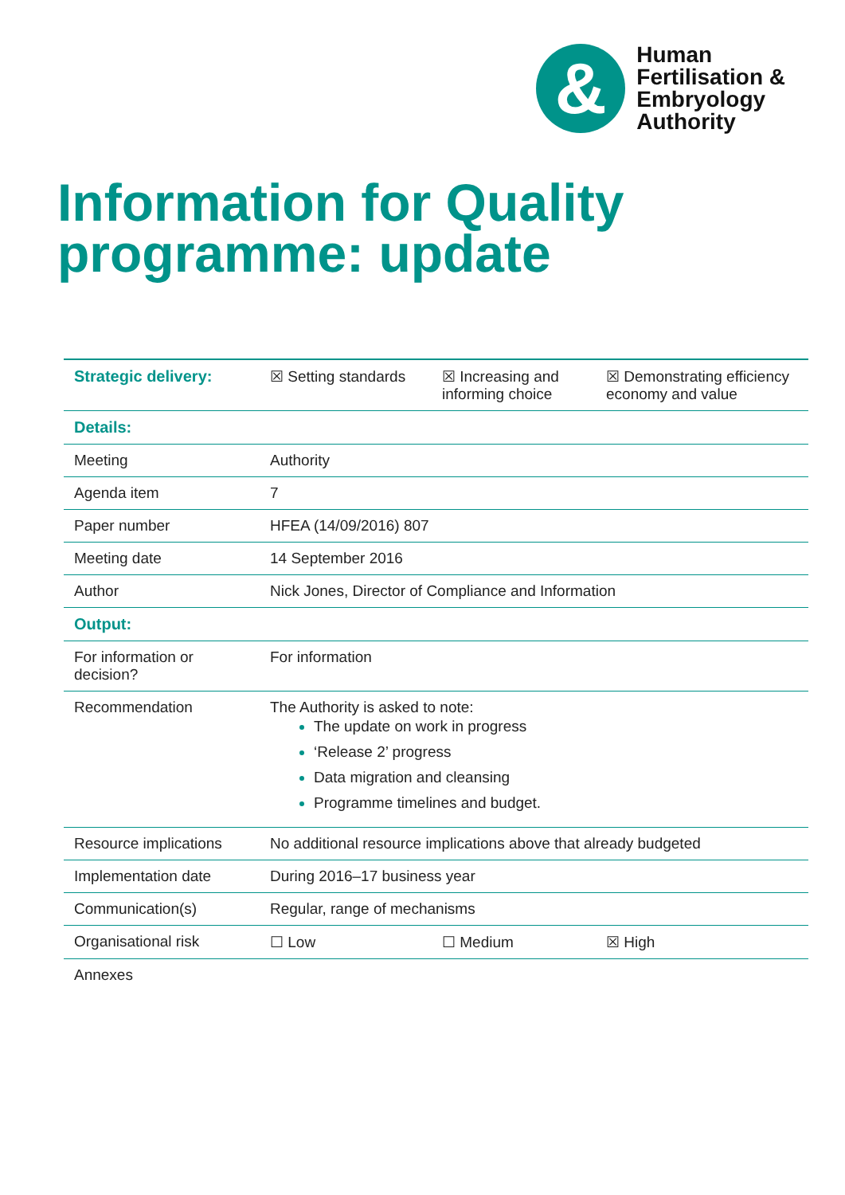&
Human
Fertilisation &
Embryology
Authority
Information for Quality programme: update
| Strategic delivery: | ☒ Setting standards | ☒ Increasing and informing choice | ☒ Demonstrating efficiency economy and value |
| Details: | | | |
| Meeting | Authority | | |
| Agenda item | 7 | | |
| Paper number | HFEA (14/09/2016) 807 | | |
| Meeting date | 14 September 2016 | | |
| Author | Nick Jones, Director of Compliance and Information | | |
| Output: | | | |
| For information or decision? | For information | | |
| Recommendation | The Authority is asked to note: The update on work in progress ‘Release 2’ progress Data migration and cleansing Programme timelines and budget. | | |
| Resource implications | No additional resource implications above that already budgeted | | |
| Implementation date | During 2016–17 business year | | |
| Communication(s) | Regular, range of mechanisms | | |
| Organisational risk | ☐ Low | ☐ Medium | ☒ High |
| Annexes | | | |